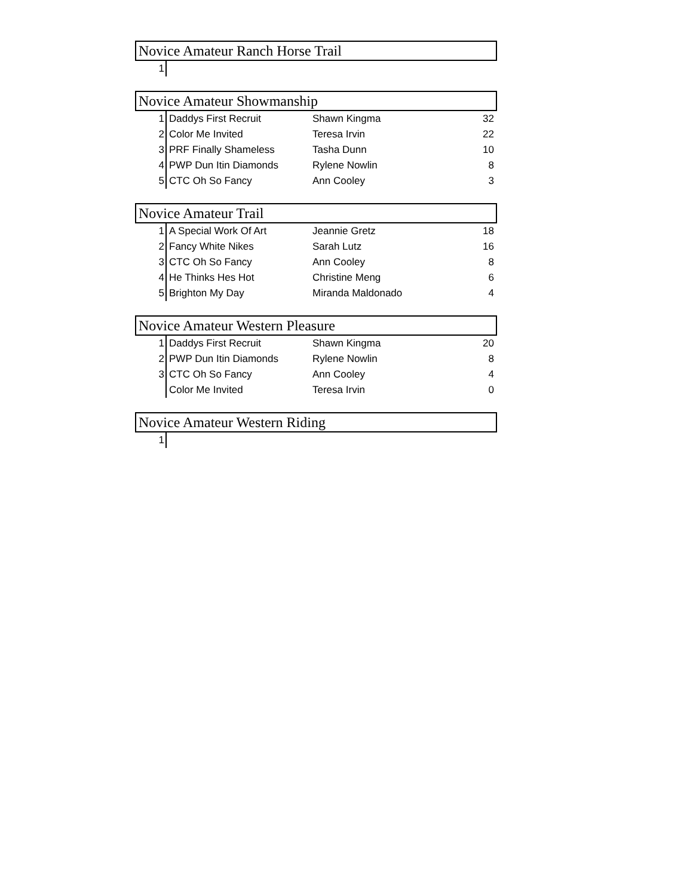| Novice Amateur Ranch Horse Trail | | | |
| --- | --- | --- | --- |
| 1 | | | |
| Novice Amateur Showmanship | | | |
| --- | --- | --- | --- |
| 1 | Daddys First Recruit | Shawn Kingma | 32 |
| 2 | Color Me Invited | Teresa Irvin | 22 |
| 3 | PRF Finally Shameless | Tasha Dunn | 10 |
| 4 | PWP Dun Itin Diamonds | Rylene Nowlin | 8 |
| 5 | CTC Oh So Fancy | Ann Cooley | 3 |
| Novice Amateur Trail | | | |
| --- | --- | --- | --- |
| 1 | A Special Work Of Art | Jeannie Gretz | 18 |
| 2 | Fancy White Nikes | Sarah Lutz | 16 |
| 3 | CTC Oh So Fancy | Ann Cooley | 8 |
| 4 | He Thinks Hes Hot | Christine Meng | 6 |
| 5 | Brighton My Day | Miranda Maldonado | 4 |
| Novice Amateur Western Pleasure | | | |
| --- | --- | --- | --- |
| 1 | Daddys First Recruit | Shawn Kingma | 20 |
| 2 | PWP Dun Itin Diamonds | Rylene Nowlin | 8 |
| 3 | CTC Oh So Fancy | Ann Cooley | 4 |
| | Color Me Invited | Teresa Irvin | 0 |
| Novice Amateur Western Riding | | | |
| --- | --- | --- | --- |
| 1 | | | |